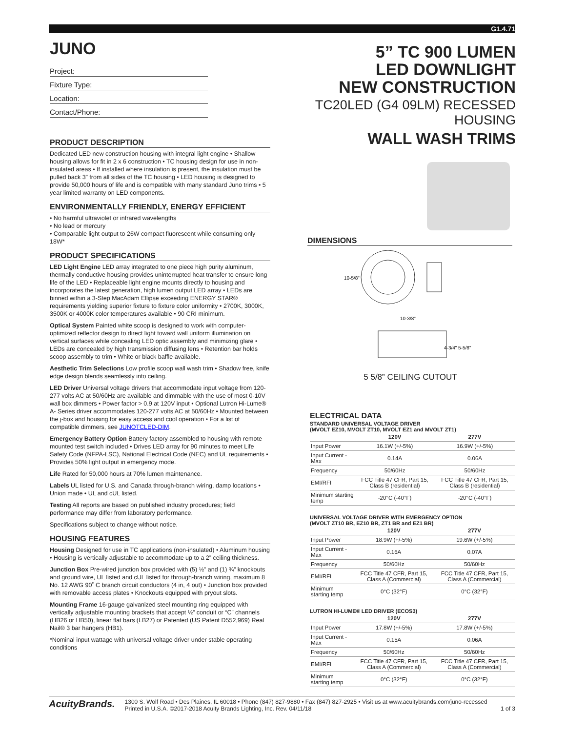G1.4.71
JUNO
Project:
Fixture Type:
Location:
Contact/Phone:
PRODUCT DESCRIPTION
Dedicated LED new construction housing with integral light engine • Shallow housing allows for fit in 2 x 6 construction • TC housing design for use in non-insulated areas • If installed where insulation is present, the insulation must be pulled back 3” from all sides of the TC housing • LED housing is designed to provide 50,000 hours of life and is compatible with many standard Juno trims • 5 year limited warranty on LED components.
ENVIRONMENTALLY FRIENDLY, ENERGY EFFICIENT
• No harmful ultraviolet or infrared wavelengths
• No lead or mercury
• Comparable light output to 26W compact fluorescent while consuming only 18W*
PRODUCT SPECIFICATIONS
LED Light Engine LED array integrated to one piece high purity aluminum, thermally conductive housing provides uninterrupted heat transfer to ensure long life of the LED • Replaceable light engine mounts directly to housing and incorporates the latest generation, high lumen output LED array • LEDs are binned within a 3-Step MacAdam Ellipse exceeding ENERGY STAR® requirements yielding superior fixture to fixture color uniformity • 2700K, 3000K, 3500K or 4000K color temperatures available • 90 CRI minimum.
Optical System Painted white scoop is designed to work with computer-optimized reflector design to direct light toward wall uniform illumination on vertical surfaces while concealing LED optic assembly and minimizing glare • LEDs are concealed by high transmission diffusing lens • Retention bar holds scoop assembly to trim • White or black baffle available.
Aesthetic Trim Selections Low profile scoop wall wash trim • Shadow free, knife edge design blends seamlessly into ceiling.
LED Driver Universal voltage drivers that accommodate input voltage from 120-277 volts AC at 50/60Hz are available and dimmable with the use of most 0-10V wall box dimmers • Power factor > 0.9 at 120V input • Optional Lutron Hi-Lume® A- Series driver accommodates 120-277 volts AC at 50/60Hz • Mounted between the j-box and housing for easy access and cool operation • For a list of compatible dimmers, see JUNOTCLED-DIM.
Emergency Battery Option Battery factory assembled to housing with remote mounted test switch included • Drives LED array for 90 minutes to meet Life Safety Code (NFPA-LSC), National Electrical Code (NEC) and UL requirements • Provides 50% light output in emergency mode.
Life Rated for 50,000 hours at 70% lumen maintenance.
Labels UL listed for U.S. and Canada through-branch wiring, damp locations • Union made • UL and cUL listed.
Testing All reports are based on published industry procedures; field performance may differ from laboratory performance.
Specifications subject to change without notice.
HOUSING FEATURES
Housing Designed for use in TC applications (non-insulated) • Aluminum housing • Housing is vertically adjustable to accommodate up to a 2” ceiling thickness.
Junction Box Pre-wired junction box provided with (5) ½” and (1) ¾” knockouts and ground wire, UL listed and cUL listed for through-branch wiring, maximum 8 No. 12 AWG 90˚ C branch circuit conductors (4 in, 4 out) • Junction box provided with removable access plates • Knockouts equipped with pryout slots.
Mounting Frame 16-gauge galvanized steel mounting ring equipped with vertically adjustable mounting brackets that accept ½” conduit or “C” channels (HB26 or HB50), linear flat bars (LB27) or Patented (US Patent D552,969) Real Nail® 3 bar hangers (HB1).
*Nominal input wattage with universal voltage driver under stable operating conditions
5” TC 900 LUMEN
LED DOWNLIGHT
NEW CONSTRUCTION
TC20LED (G4 09LM) RECESSED HOUSING
WALL WASH TRIMS
DIMENSIONS
10-5/8"
10-3/8"
4-3/4" 5-5/8"
5 5/8” CEILING CUTOUT
ELECTRICAL DATA
STANDARD UNIVERSAL VOLTAGE DRIVER
(MVOLT EZ10, MVOLT ZT10, MVOLT EZ1 and MVOLT ZT1)
| | 120V | 277V |
| --- | --- | --- |
| Input Power | 16.1W (+/-5%) | 16.9W (+/-5%) |
| Input Current - Max | 0.14A | 0.06A |
| Frequency | 50/60Hz | 50/60Hz |
| EMI/RFI | FCC Title 47 CFR, Part 15, Class B (residential) | FCC Title 47 CFR, Part 15, Class B (residential) |
| Minimum starting temp | -20°C (-40°F) | -20°C (-40°F) |
UNIVERSAL VOLTAGE DRIVER WITH EMERGENCY OPTION
(MVOLT ZT10 BR, EZ10 BR, ZT1 BR and EZ1 BR)
| | 120V | 277V |
| --- | --- | --- |
| Input Power | 18.9W (+/-5%) | 19.6W (+/-5%) |
| Input Current - Max | 0.16A | 0.07A |
| Frequency | 50/60Hz | 50/60Hz |
| EMI/RFI | FCC Title 47 CFR, Part 15, Class A (Commercial) | FCC Title 47 CFR, Part 15, Class A (Commercial) |
| Minimum starting temp | 0°C (32°F) | 0°C (32°F) |
LUTRON HI-LUME® LED DRIVER (ECOS3)
| | 120V | 277V |
| --- | --- | --- |
| Input Power | 17.8W (+/-5%) | 17.8W (+/-5%) |
| Input Current - Max | 0.15A | 0.06A |
| Frequency | 50/60Hz | 50/60Hz |
| EMI/RFI | FCC Title 47 CFR, Part 15, Class A (Commercial) | FCC Title 47 CFR, Part 15, Class A (Commercial) |
| Minimum starting temp | 0°C (32°F) | 0°C (32°F) |
AcuityBrands.
1300 S. Wolf Road • Des Plaines, IL 60018 • Phone (847) 827-9880 • Fax (847) 827-2925 • Visit us at www.acuitybrands.com/juno-recessed
Printed in U.S.A. ©2017-2018 Acuity Brands Lighting, Inc. Rev. 04/11/18 1 of 3